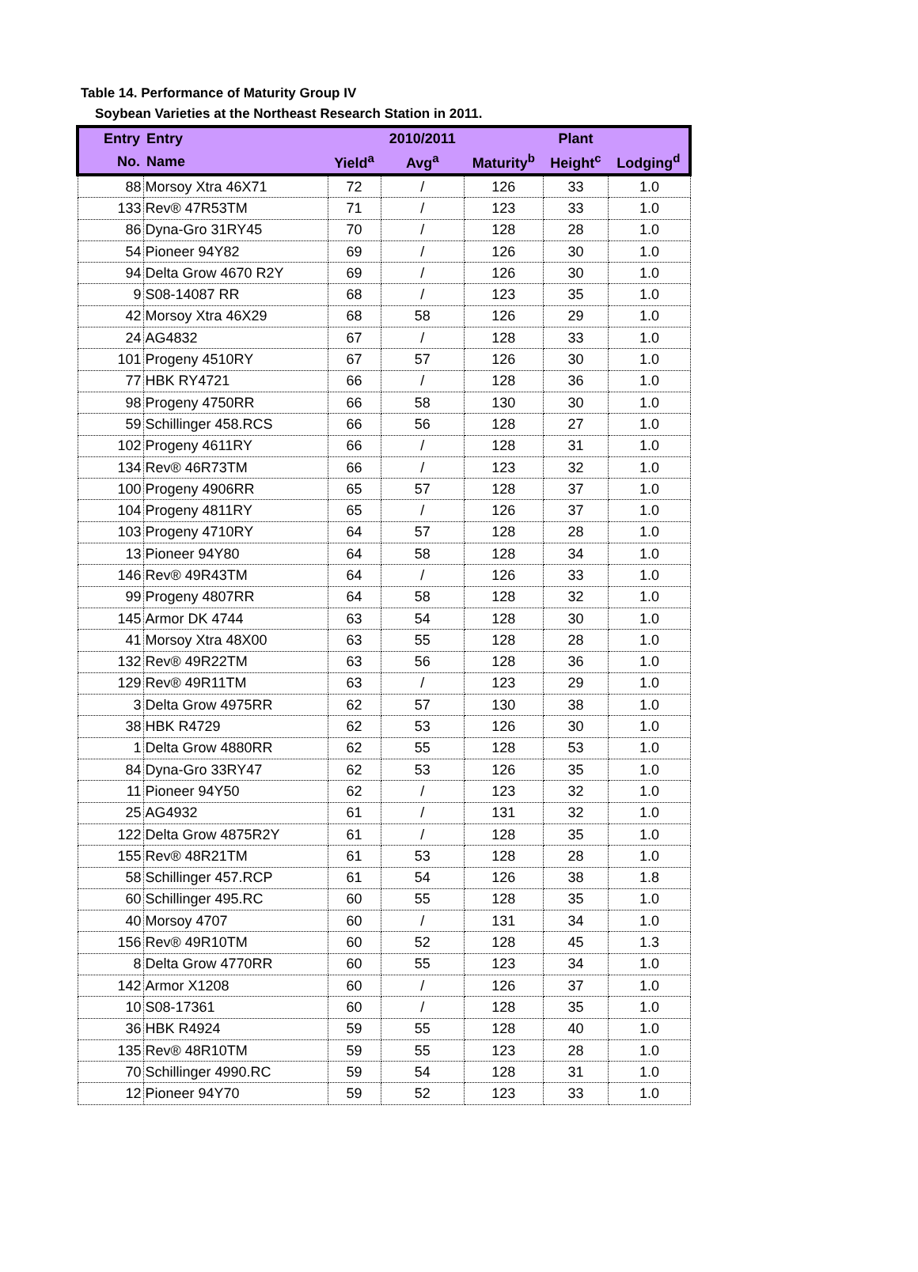Table 14. Performance of Maturity Group IV
Soybean Varieties at the Northeast Research Station in 2011.
| Entry | Entry | | 2010/2011 | | Plant | |
| --- | --- | --- | --- | --- | --- | --- |
| No. | Name | Yield<sup>a</sup> | Avg<sup>a</sup> | Maturity<sup>b</sup> | Height<sup>c</sup> | Lodging<sup>d</sup> |
| 88 | Morsoy Xtra 46X71 | 72 | / | 126 | 33 | 1.0 |
| 133 | Rev® 47R53TM | 71 | / | 123 | 33 | 1.0 |
| 86 | Dyna-Gro 31RY45 | 70 | / | 128 | 28 | 1.0 |
| 54 | Pioneer 94Y82 | 69 | / | 126 | 30 | 1.0 |
| 94 | Delta Grow 4670 R2Y | 69 | / | 126 | 30 | 1.0 |
| 9 | S08-14087 RR | 68 | / | 123 | 35 | 1.0 |
| 42 | Morsoy Xtra 46X29 | 68 | 58 | 126 | 29 | 1.0 |
| 24 | AG4832 | 67 | / | 128 | 33 | 1.0 |
| 101 | Progeny 4510RY | 67 | 57 | 126 | 30 | 1.0 |
| 77 | HBK RY4721 | 66 | / | 128 | 36 | 1.0 |
| 98 | Progeny 4750RR | 66 | 58 | 130 | 30 | 1.0 |
| 59 | Schillinger 458.RCS | 66 | 56 | 128 | 27 | 1.0 |
| 102 | Progeny 4611RY | 66 | / | 128 | 31 | 1.0 |
| 134 | Rev® 46R73TM | 66 | / | 123 | 32 | 1.0 |
| 100 | Progeny 4906RR | 65 | 57 | 128 | 37 | 1.0 |
| 104 | Progeny 4811RY | 65 | / | 126 | 37 | 1.0 |
| 103 | Progeny 4710RY | 64 | 57 | 128 | 28 | 1.0 |
| 13 | Pioneer 94Y80 | 64 | 58 | 128 | 34 | 1.0 |
| 146 | Rev® 49R43TM | 64 | / | 126 | 33 | 1.0 |
| 99 | Progeny 4807RR | 64 | 58 | 128 | 32 | 1.0 |
| 145 | Armor DK 4744 | 63 | 54 | 128 | 30 | 1.0 |
| 41 | Morsoy Xtra 48X00 | 63 | 55 | 128 | 28 | 1.0 |
| 132 | Rev® 49R22TM | 63 | 56 | 128 | 36 | 1.0 |
| 129 | Rev® 49R11TM | 63 | / | 123 | 29 | 1.0 |
| 3 | Delta Grow 4975RR | 62 | 57 | 130 | 38 | 1.0 |
| 38 | HBK R4729 | 62 | 53 | 126 | 30 | 1.0 |
| 1 | Delta Grow 4880RR | 62 | 55 | 128 | 53 | 1.0 |
| 84 | Dyna-Gro 33RY47 | 62 | 53 | 126 | 35 | 1.0 |
| 11 | Pioneer 94Y50 | 62 | / | 123 | 32 | 1.0 |
| 25 | AG4932 | 61 | / | 131 | 32 | 1.0 |
| 122 | Delta Grow 4875R2Y | 61 | / | 128 | 35 | 1.0 |
| 155 | Rev® 48R21TM | 61 | 53 | 128 | 28 | 1.0 |
| 58 | Schillinger 457.RCP | 61 | 54 | 126 | 38 | 1.8 |
| 60 | Schillinger 495.RC | 60 | 55 | 128 | 35 | 1.0 |
| 40 | Morsoy 4707 | 60 | / | 131 | 34 | 1.0 |
| 156 | Rev® 49R10TM | 60 | 52 | 128 | 45 | 1.3 |
| 8 | Delta Grow 4770RR | 60 | 55 | 123 | 34 | 1.0 |
| 142 | Armor X1208 | 60 | / | 126 | 37 | 1.0 |
| 10 | S08-17361 | 60 | / | 128 | 35 | 1.0 |
| 36 | HBK R4924 | 59 | 55 | 128 | 40 | 1.0 |
| 135 | Rev® 48R10TM | 59 | 55 | 123 | 28 | 1.0 |
| 70 | Schillinger 4990.RC | 59 | 54 | 128 | 31 | 1.0 |
| 12 | Pioneer 94Y70 | 59 | 52 | 123 | 33 | 1.0 |